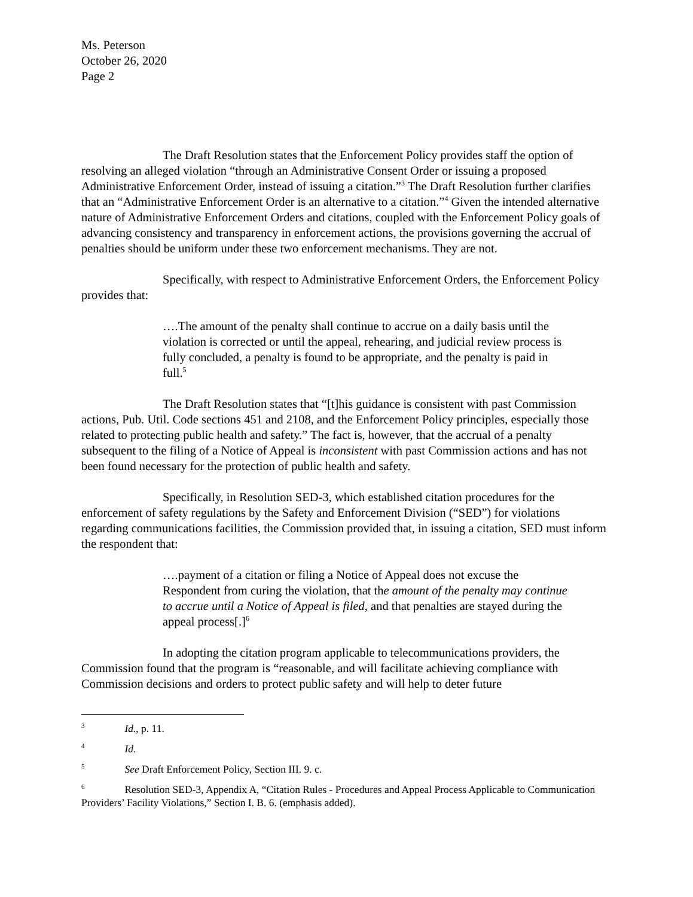Ms. Peterson
October 26, 2020
Page 2
The Draft Resolution states that the Enforcement Policy provides staff the option of resolving an alleged violation “through an Administrative Consent Order or issuing a proposed Administrative Enforcement Order, instead of issuing a citation.”<sup>3</sup> The Draft Resolution further clarifies that an “Administrative Enforcement Order is an alternative to a citation.”<sup>4</sup> Given the intended alternative nature of Administrative Enforcement Orders and citations, coupled with the Enforcement Policy goals of advancing consistency and transparency in enforcement actions, the provisions governing the accrual of penalties should be uniform under these two enforcement mechanisms. They are not.
Specifically, with respect to Administrative Enforcement Orders, the Enforcement Policy provides that:
….The amount of the penalty shall continue to accrue on a daily basis until the violation is corrected or until the appeal, rehearing, and judicial review process is fully concluded, a penalty is found to be appropriate, and the penalty is paid in full.<sup>5</sup>
The Draft Resolution states that “[t]his guidance is consistent with past Commission actions, Pub. Util. Code sections 451 and 2108, and the Enforcement Policy principles, especially those related to protecting public health and safety.” The fact is, however, that the accrual of a penalty subsequent to the filing of a Notice of Appeal is inconsistent with past Commission actions and has not been found necessary for the protection of public health and safety.
Specifically, in Resolution SED-3, which established citation procedures for the enforcement of safety regulations by the Safety and Enforcement Division (“SED”) for violations regarding communications facilities, the Commission provided that, in issuing a citation, SED must inform the respondent that:
….payment of a citation or filing a Notice of Appeal does not excuse the Respondent from curing the violation, that the amount of the penalty may continue to accrue until a Notice of Appeal is filed, and that penalties are stayed during the appeal process[.]<sup>6</sup>
In adopting the citation program applicable to telecommunications providers, the Commission found that the program is “reasonable, and will facilitate achieving compliance with Commission decisions and orders to protect public safety and will help to deter future
<sup>3</sup> Id., p. 11.
<sup>4</sup> Id.
<sup>5</sup> See Draft Enforcement Policy, Section III. 9. c.
<sup>6</sup> Resolution SED-3, Appendix A, “Citation Rules - Procedures and Appeal Process Applicable to Communication Providers’ Facility Violations,” Section I. B. 6. (emphasis added).